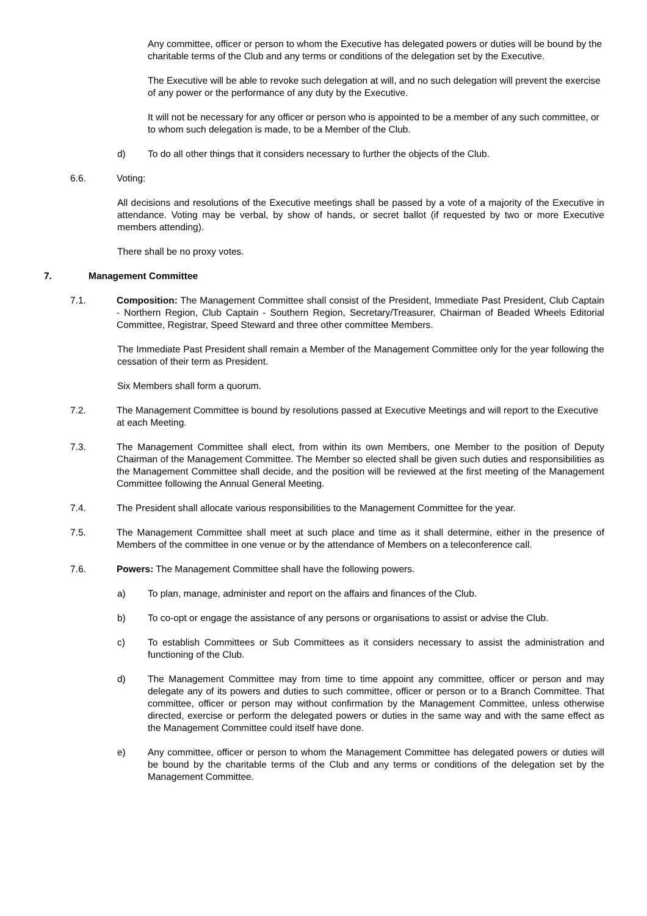Any committee, officer or person to whom the Executive has delegated powers or duties will be bound by the charitable terms of the Club and any terms or conditions of the delegation set by the Executive.
The Executive will be able to revoke such delegation at will, and no such delegation will prevent the exercise of any power or the performance of any duty by the Executive.
It will not be necessary for any officer or person who is appointed to be a member of any such committee, or to whom such delegation is made, to be a Member of the Club.
d) To do all other things that it considers necessary to further the objects of the Club.
6.6. Voting:
All decisions and resolutions of the Executive meetings shall be passed by a vote of a majority of the Executive in attendance. Voting may be verbal, by show of hands, or secret ballot (if requested by two or more Executive members attending).
There shall be no proxy votes.
7. Management Committee
7.1. Composition: The Management Committee shall consist of the President, Immediate Past President, Club Captain - Northern Region, Club Captain - Southern Region, Secretary/Treasurer, Chairman of Beaded Wheels Editorial Committee, Registrar, Speed Steward and three other committee Members.
The Immediate Past President shall remain a Member of the Management Committee only for the year following the cessation of their term as President.
Six Members shall form a quorum.
7.2. The Management Committee is bound by resolutions passed at Executive Meetings and will report to the Executive at each Meeting.
7.3. The Management Committee shall elect, from within its own Members, one Member to the position of Deputy Chairman of the Management Committee. The Member so elected shall be given such duties and responsibilities as the Management Committee shall decide, and the position will be reviewed at the first meeting of the Management Committee following the Annual General Meeting.
7.4. The President shall allocate various responsibilities to the Management Committee for the year.
7.5. The Management Committee shall meet at such place and time as it shall determine, either in the presence of Members of the committee in one venue or by the attendance of Members on a teleconference call.
7.6. Powers: The Management Committee shall have the following powers.
a) To plan, manage, administer and report on the affairs and finances of the Club.
b) To co-opt or engage the assistance of any persons or organisations to assist or advise the Club.
c) To establish Committees or Sub Committees as it considers necessary to assist the administration and functioning of the Club.
d) The Management Committee may from time to time appoint any committee, officer or person and may delegate any of its powers and duties to such committee, officer or person or to a Branch Committee. That committee, officer or person may without confirmation by the Management Committee, unless otherwise directed, exercise or perform the delegated powers or duties in the same way and with the same effect as the Management Committee could itself have done.
e) Any committee, officer or person to whom the Management Committee has delegated powers or duties will be bound by the charitable terms of the Club and any terms or conditions of the delegation set by the Management Committee.